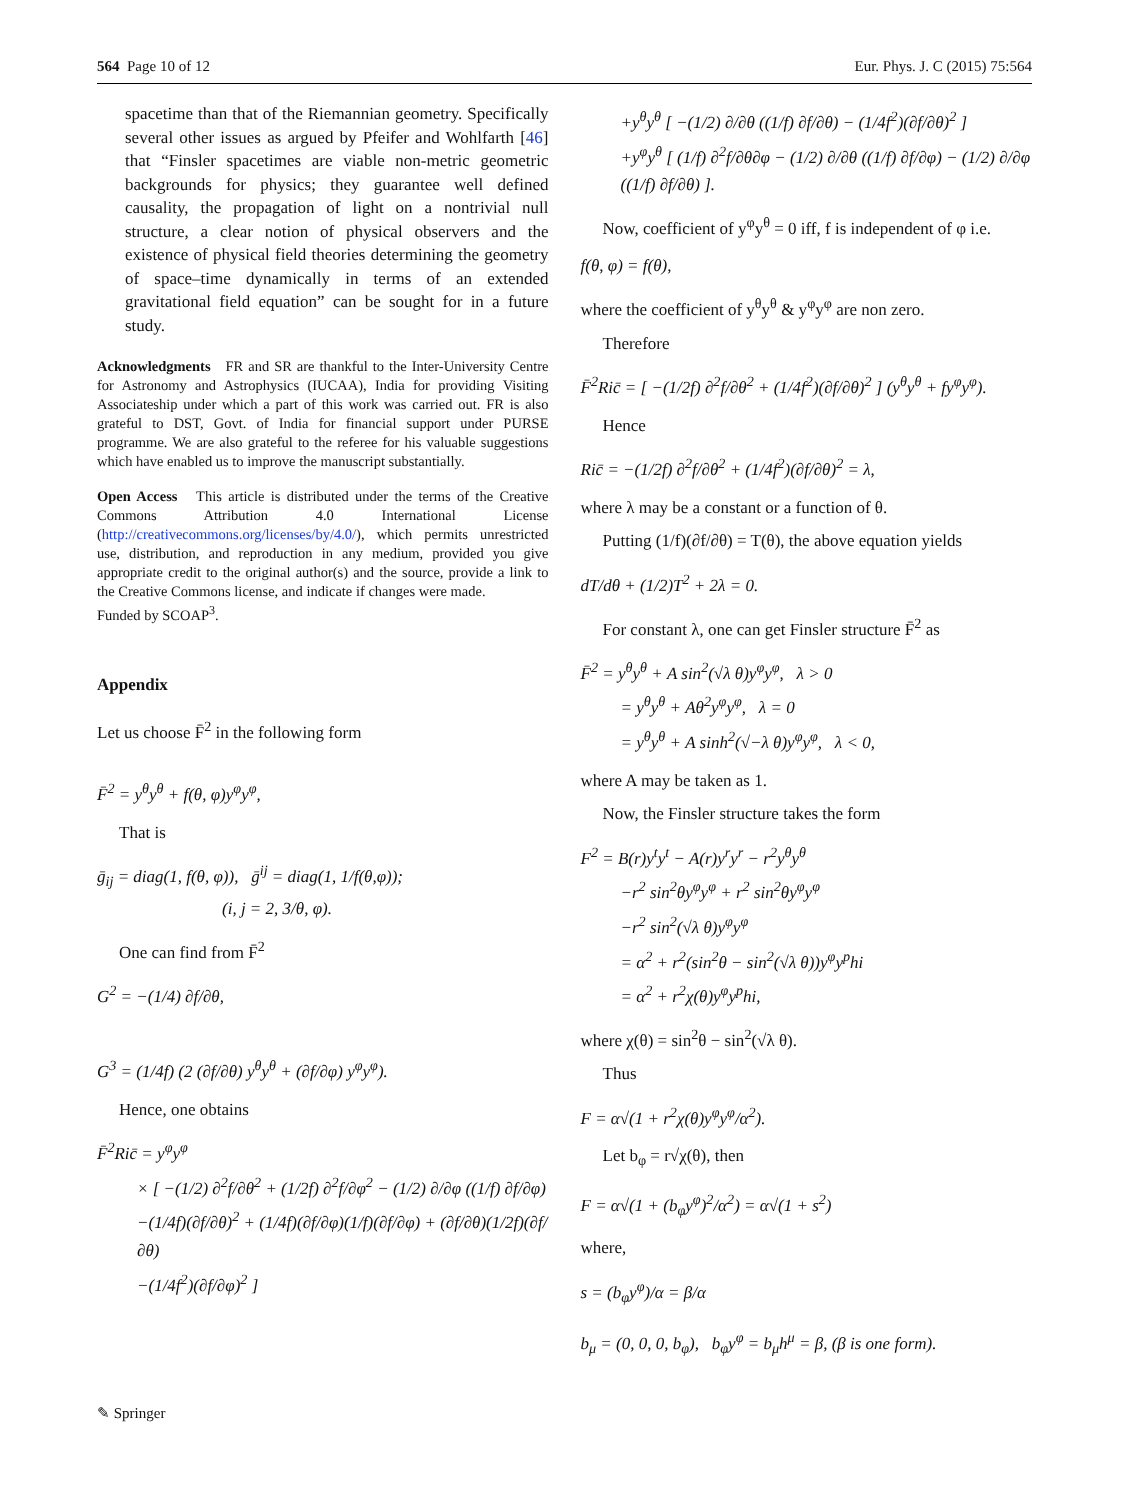564 Page 10 of 12 Eur. Phys. J. C (2015) 75:564
spacetime than that of the Riemannian geometry. Specifically several other issues as argued by Pfeifer and Wohlfarth [46] that “Finsler spacetimes are viable non-metric geometric backgrounds for physics; they guarantee well defined causality, the propagation of light on a nontrivial null structure, a clear notion of physical observers and the existence of physical field theories determining the geometry of space–time dynamically in terms of an extended gravitational field equation” can be sought for in a future study.
Acknowledgments FR and SR are thankful to the Inter-University Centre for Astronomy and Astrophysics (IUCAA), India for providing Visiting Associateship under which a part of this work was carried out. FR is also grateful to DST, Govt. of India for financial support under PURSE programme. We are also grateful to the referee for his valuable suggestions which have enabled us to improve the manuscript substantially.
Open Access This article is distributed under the terms of the Creative Commons Attribution 4.0 International License (http://creativecommons.org/licenses/by/4.0/), which permits unrestricted use, distribution, and reproduction in any medium, provided you give appropriate credit to the original author(s) and the source, provide a link to the Creative Commons license, and indicate if changes were made.
Funded by SCOAP<sup>3</sup>.
Appendix
Let us choose F̄<sup>2</sup> in the following form
F̄<sup>2</sup> = y<sup>θ</sup>y<sup>θ</sup> + f(θ, φ)y<sup>φ</sup>y<sup>φ</sup>,
That is
ḡ<sub>ij</sub> = diag(1, f(θ, φ)), ḡ<sup>ij</sup> = diag(1, 1/f(θ,φ));
(i, j = 2, 3/θ, φ).
One can find from F̄<sup>2</sup>
G<sup>2</sup> = −(1/4) ∂f/∂θ,
G<sup>3</sup> = (1/4f) (2 (∂f/∂θ) y<sup>θ</sup>y<sup>θ</sup> + (∂f/∂φ) y<sup>φ</sup>y<sup>φ</sup>).
Hence, one obtains
F̄<sup>2</sup>Ric̄ = y<sup>φ</sup>y<sup>φ</sup>
× [ −(1/2) ∂<sup>2</sup>f/∂θ<sup>2</sup> + (1/2f) ∂<sup>2</sup>f/∂φ<sup>2</sup> − (1/2) ∂/∂φ ((1/f) ∂f/∂φ)
−(1/4f)(∂f/∂θ)<sup>2</sup> + (1/4f)(∂f/∂φ)(1/f)(∂f/∂φ) + (∂f/∂θ)(1/2f)(∂f/∂θ)
−(1/4f<sup>2</sup>)(∂f/∂φ)<sup>2</sup> ]
+y<sup>θ</sup>y<sup>θ</sup> [ −(1/2) ∂/∂θ ((1/f) ∂f/∂θ) − (1/4f<sup>2</sup>)(∂f/∂θ)<sup>2</sup> ]
+y<sup>φ</sup>y<sup>θ</sup> [ (1/f) ∂<sup>2</sup>f/∂θ∂φ − (1/2) ∂/∂θ ((1/f) ∂f/∂φ) − (1/2) ∂/∂φ ((1/f) ∂f/∂θ) ].
Now, coefficient of y<sup>φ</sup>y<sup>θ</sup> = 0 iff, f is independent of φ i.e.
f(θ, φ) = f(θ),
where the coefficient of y<sup>θ</sup>y<sup>θ</sup> & y<sup>φ</sup>y<sup>φ</sup> are non zero.
Therefore
F̄<sup>2</sup>Ric̄ = [ −(1/2f) ∂<sup>2</sup>f/∂θ<sup>2</sup> + (1/4f<sup>2</sup>)(∂f/∂θ)<sup>2</sup> ] (y<sup>θ</sup>y<sup>θ</sup> + fy<sup>φ</sup>y<sup>φ</sup>).
Hence
Ric̄ = −(1/2f) ∂<sup>2</sup>f/∂θ<sup>2</sup> + (1/4f<sup>2</sup>)(∂f/∂θ)<sup>2</sup> = λ,
where λ may be a constant or a function of θ.
Putting (1/f)(∂f/∂θ) = T(θ), the above equation yields
dT/dθ + (1/2)T<sup>2</sup> + 2λ = 0.
For constant λ, one can get Finsler structure F̄<sup>2</sup> as
F̄<sup>2</sup> = y<sup>θ</sup>y<sup>θ</sup> + A sin<sup>2</sup>(√λ θ)y<sup>φ</sup>y<sup>φ</sup>, λ > 0
= y<sup>θ</sup>y<sup>θ</sup> + Aθ<sup>2</sup>y<sup>φ</sup>y<sup>φ</sup>, λ = 0
= y<sup>θ</sup>y<sup>θ</sup> + A sinh<sup>2</sup>(√−λ θ)y<sup>φ</sup>y<sup>φ</sup>, λ < 0,
where A may be taken as 1.
Now, the Finsler structure takes the form
F<sup>2</sup> = B(r)y<sup>t</sup>y<sup>t</sup> − A(r)y<sup>r</sup>y<sup>r</sup> − r<sup>2</sup>y<sup>θ</sup>y<sup>θ</sup>
−r<sup>2</sup> sin<sup>2</sup>θy<sup>φ</sup>y<sup>φ</sup> + r<sup>2</sup> sin<sup>2</sup>θy<sup>φ</sup>y<sup>φ</sup>
−r<sup>2</sup> sin<sup>2</sup>(√λ θ)y<sup>φ</sup>y<sup>φ</sup>
= α<sup>2</sup> + r<sup>2</sup>(sin<sup>2</sup>θ − sin<sup>2</sup>(√λ θ))y<sup>φ</sup>y<sup>p</sup>hi
= α<sup>2</sup> + r<sup>2</sup>χ(θ)y<sup>φ</sup>y<sup>p</sup>hi,
where χ(θ) = sin<sup>2</sup>θ − sin<sup>2</sup>(√λ θ).
Thus
F = α√(1 + r<sup>2</sup>χ(θ)y<sup>φ</sup>y<sup>φ</sup>/α<sup>2</sup>).
Let b<sub>φ</sub> = r√χ(θ), then
F = α√(1 + (b<sub>φ</sub>y<sup>φ</sup>)<sup>2</sup>/α<sup>2</sup>) = α√(1 + s<sup>2</sup>)
where,
s = (b<sub>φ</sub>y<sup>φ</sup>)/α = β/α
b<sub>μ</sub> = (0, 0, 0, b<sub>φ</sub>), b<sub>φ</sub>y<sup>φ</sup> = b<sub>μ</sub>h<sup>μ</sup> = β, (β is one form).
✎ Springer